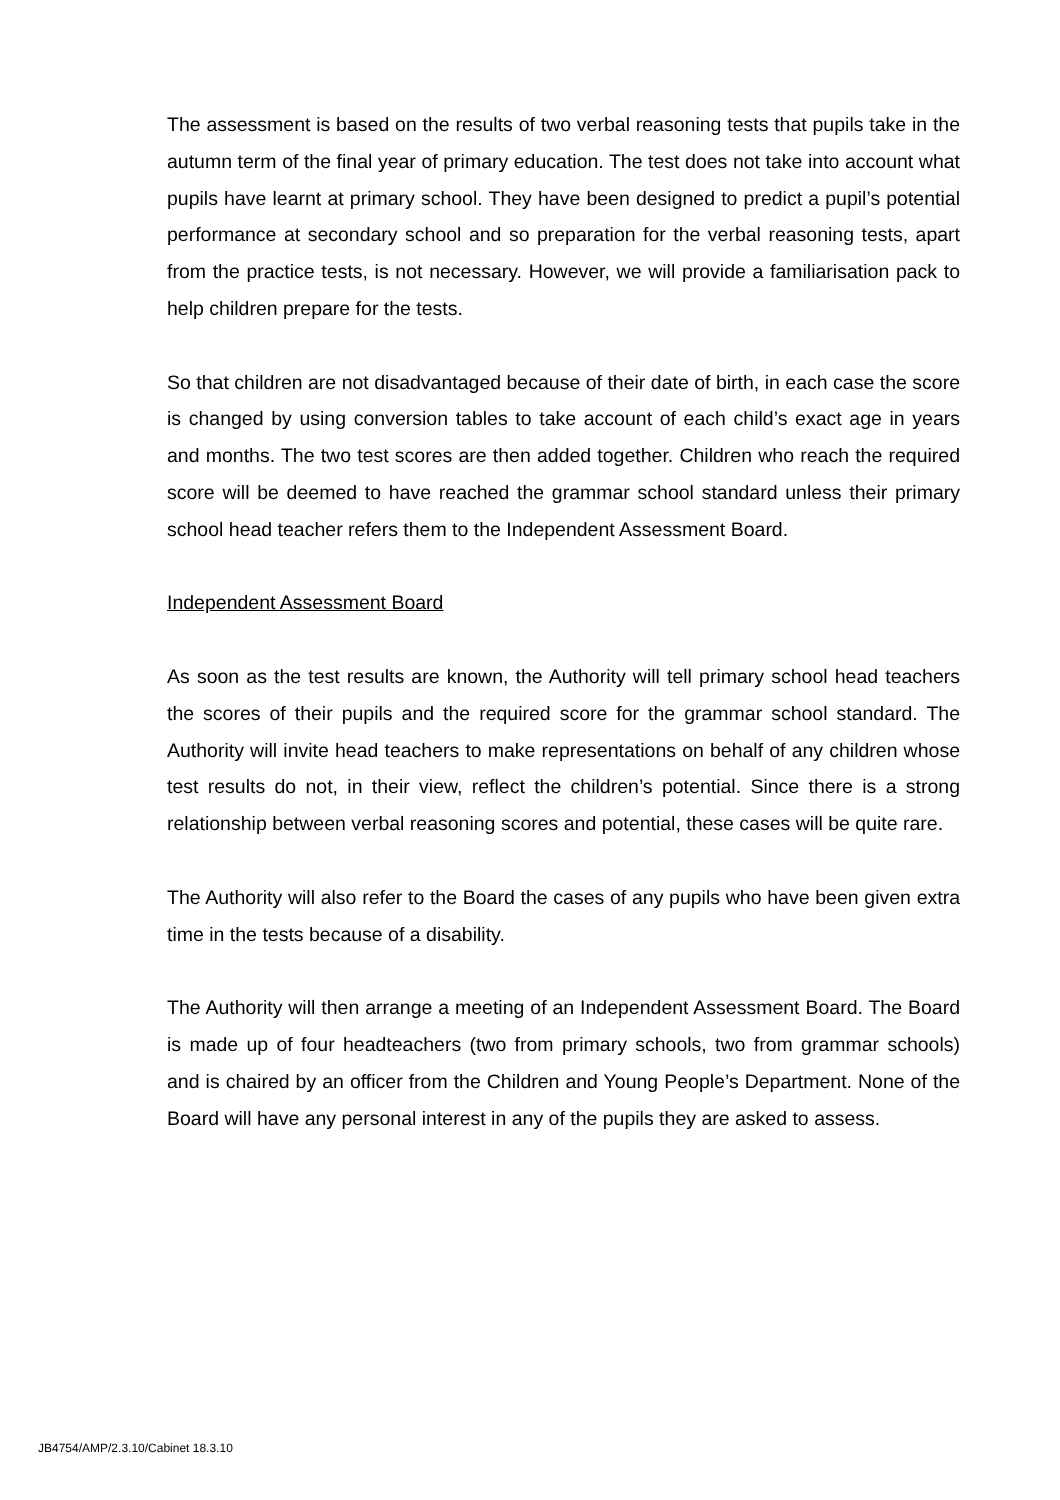The assessment is based on the results of two verbal reasoning tests that pupils take in the autumn term of the final year of primary education. The test does not take into account what pupils have learnt at primary school. They have been designed to predict a pupil’s potential performance at secondary school and so preparation for the verbal reasoning tests, apart from the practice tests, is not necessary. However, we will provide a familiarisation pack to help children prepare for the tests.
So that children are not disadvantaged because of their date of birth, in each case the score is changed by using conversion tables to take account of each child’s exact age in years and months. The two test scores are then added together. Children who reach the required score will be deemed to have reached the grammar school standard unless their primary school head teacher refers them to the Independent Assessment Board.
Independent Assessment Board
As soon as the test results are known, the Authority will tell primary school head teachers the scores of their pupils and the required score for the grammar school standard. The Authority will invite head teachers to make representations on behalf of any children whose test results do not, in their view, reflect the children’s potential. Since there is a strong relationship between verbal reasoning scores and potential, these cases will be quite rare.
The Authority will also refer to the Board the cases of any pupils who have been given extra time in the tests because of a disability.
The Authority will then arrange a meeting of an Independent Assessment Board. The Board is made up of four headteachers (two from primary schools, two from grammar schools) and is chaired by an officer from the Children and Young People’s Department. None of the Board will have any personal interest in any of the pupils they are asked to assess.
JB4754/AMP/2.3.10/Cabinet 18.3.10